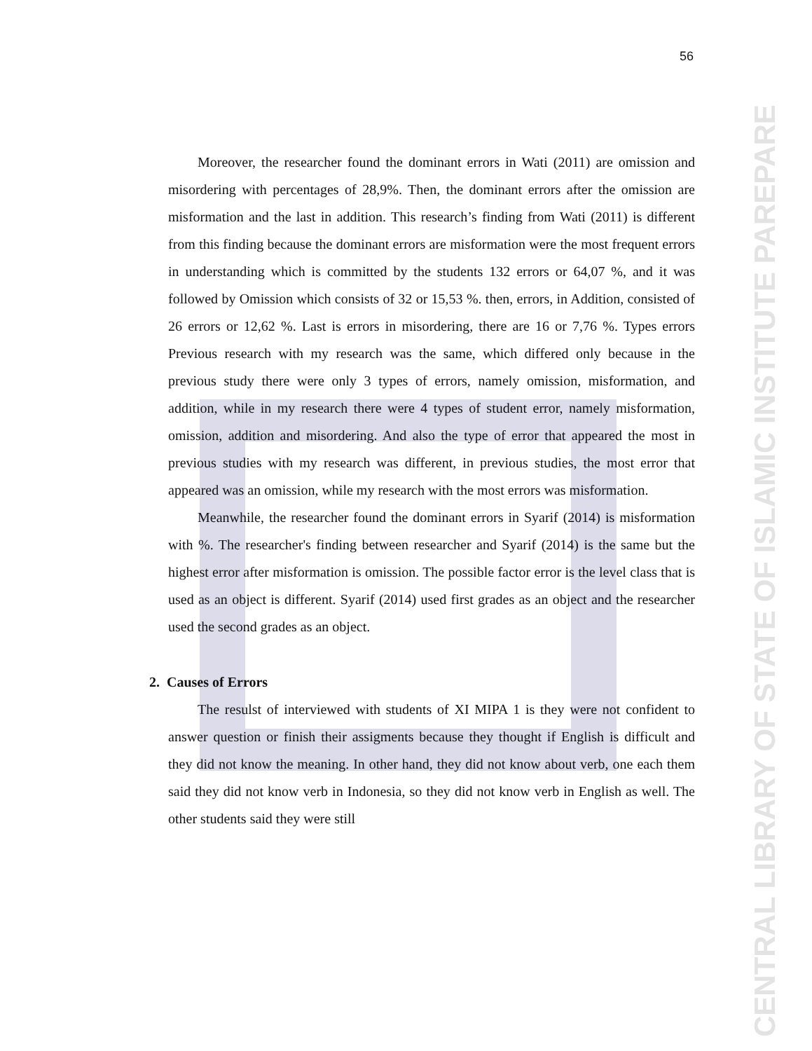CENTRAL LIBRARY OF STATE OF ISLAMIC INSTITUTE PAREPARE
56
Moreover, the researcher found the dominant errors in Wati (2011) are omission and misordering with percentages of 28,9%. Then, the dominant errors after the omission are misformation and the last in addition. This research’s finding from Wati (2011) is different from this finding because the dominant errors are misformation were the most frequent errors in understanding which is committed by the students 132 errors or 64,07 %, and it was followed by Omission which consists of 32 or 15,53 %. then, errors, in Addition, consisted of 26 errors or 12,62 %. Last is errors in misordering, there are 16 or 7,76 %. Types errors Previous research with my research was the same, which differed only because in the previous study there were only 3 types of errors, namely omission, misformation, and addition, while in my research there were 4 types of student error, namely misformation, omission, addition and misordering. And also the type of error that appeared the most in previous studies with my research was different, in previous studies, the most error that appeared was an omission, while my research with the most errors was misformation.
Meanwhile, the researcher found the dominant errors in Syarif (2014) is misformation with %. The researcher's finding between researcher and Syarif (2014) is the same but the highest error after misformation is omission. The possible factor error is the level class that is used as an object is different. Syarif (2014) used first grades as an object and the researcher used the second grades as an object.
2. Causes of Errors
The resulst of interviewed with students of XI MIPA 1 is they were not confident to answer question or finish their assigments because they thought if English is difficult and they did not know the meaning. In other hand, they did not know about verb, one each them said they did not know verb in Indonesia, so they did not know verb in English as well. The other students said they were still